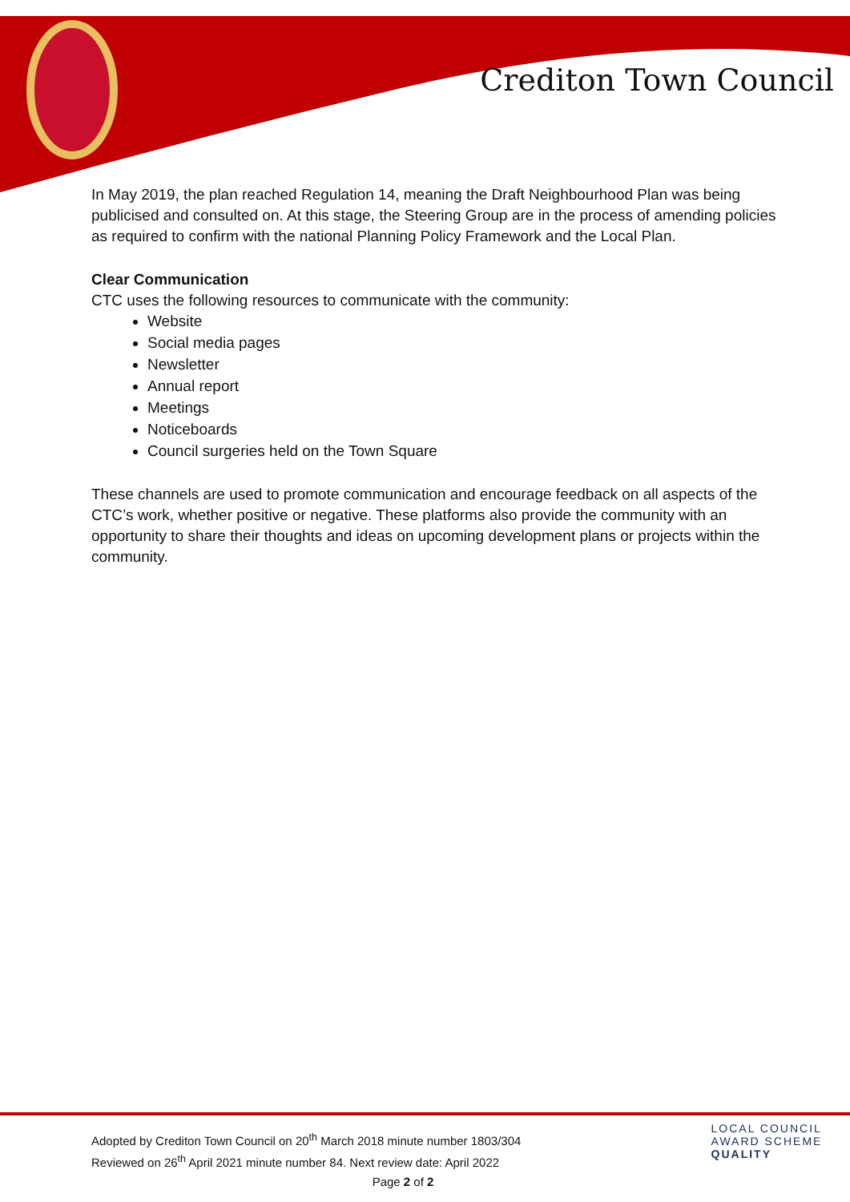Crediton Town Council
In May 2019, the plan reached Regulation 14, meaning the Draft Neighbourhood Plan was being publicised and consulted on. At this stage, the Steering Group are in the process of amending policies as required to confirm with the national Planning Policy Framework and the Local Plan.
Clear Communication
CTC uses the following resources to communicate with the community:
Website
Social media pages
Newsletter
Annual report
Meetings
Noticeboards
Council surgeries held on the Town Square
These channels are used to promote communication and encourage feedback on all aspects of the CTC’s work, whether positive or negative. These platforms also provide the community with an opportunity to share their thoughts and ideas on upcoming development plans or projects within the community.
Adopted by Crediton Town Council on 20<sup>th</sup> March 2018 minute number 1803/304
Reviewed on 26<sup>th</sup> April 2021 minute number 84. Next review date: April 2022
LOCAL COUNCIL
AWARD SCHEME
QUALITY
Page 2 of 2